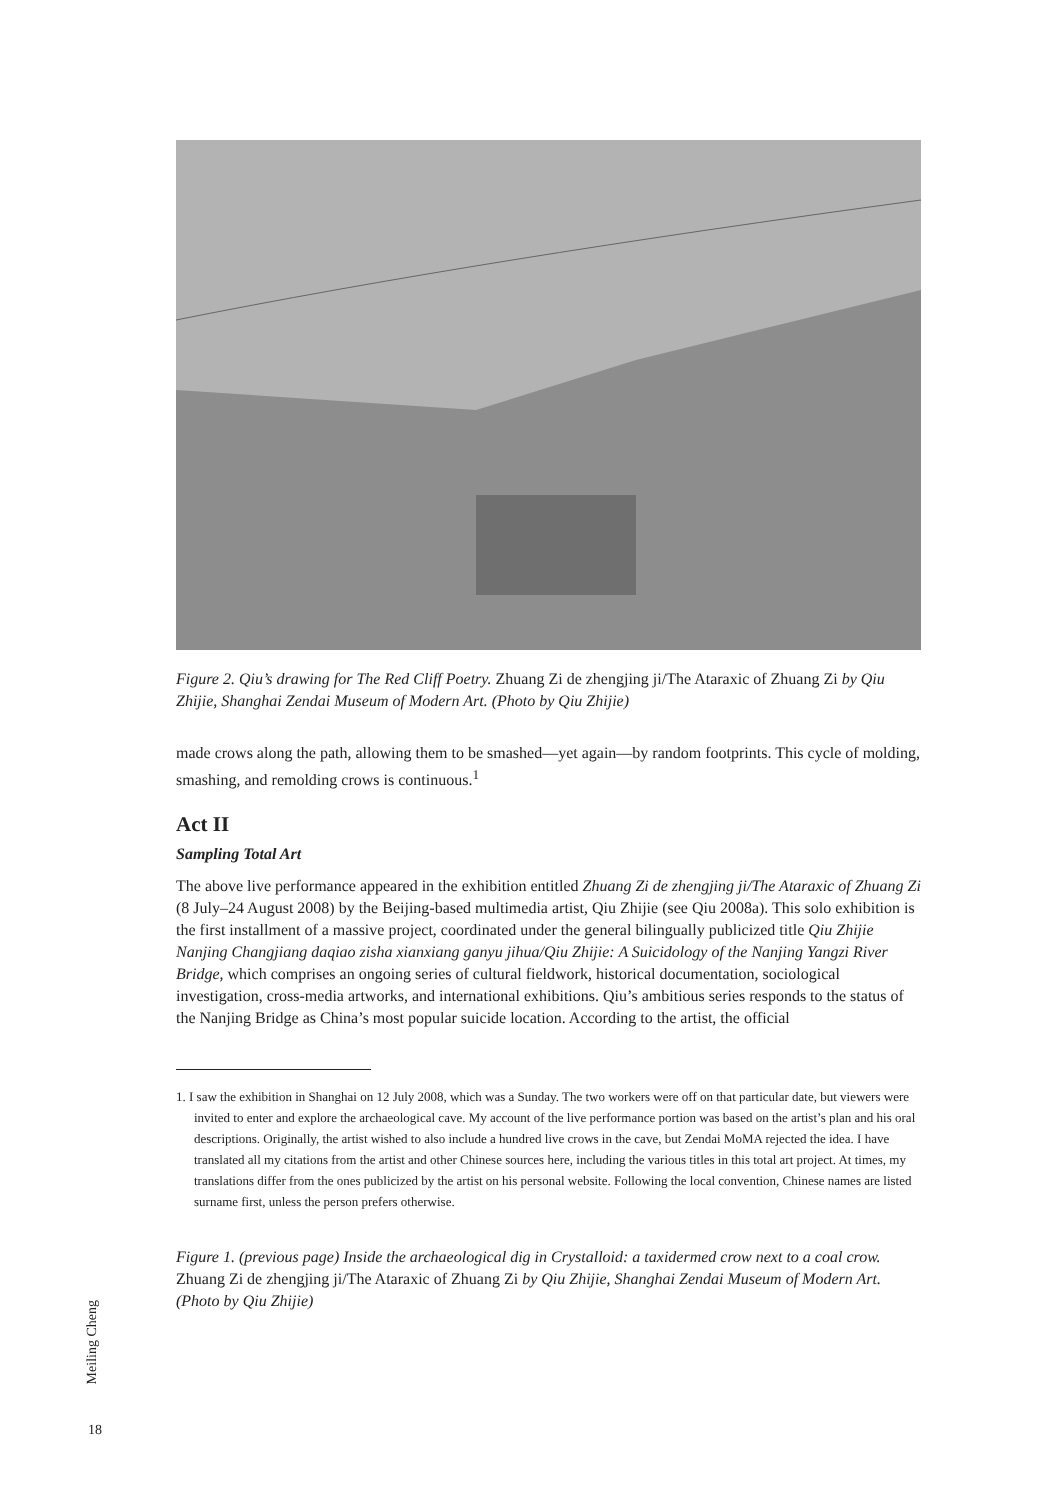Figure 2. Qiu’s drawing for The Red Cliff Poetry. Zhuang Zi de zhengjing ji/The Ataraxic of Zhuang Zi by Qiu Zhijie, Shanghai Zendai Museum of Modern Art. (Photo by Qiu Zhijie)
made crows along the path, allowing them to be smashed—yet again—by random footprints. This cycle of molding, smashing, and remolding crows is continuous.<sup>1</sup>
Act II
Sampling Total Art
The above live performance appeared in the exhibition entitled Zhuang Zi de zhengjing ji/The Ataraxic of Zhuang Zi (8 July–24 August 2008) by the Beijing-based multimedia artist, Qiu Zhijie (see Qiu 2008a). This solo exhibition is the first installment of a massive project, coordinated under the general bilingually publicized title Qiu Zhijie Nanjing Changjiang daqiao zisha xianxiang ganyu jihua/Qiu Zhijie: A Suicidology of the Nanjing Yangzi River Bridge, which comprises an ongoing series of cultural fieldwork, historical documentation, sociological investigation, cross-media artworks, and international exhibitions. Qiu’s ambitious series responds to the status of the Nanjing Bridge as China’s most popular suicide location. According to the artist, the official
1. I saw the exhibition in Shanghai on 12 July 2008, which was a Sunday. The two workers were off on that particular date, but viewers were invited to enter and explore the archaeological cave. My account of the live performance portion was based on the artist’s plan and his oral descriptions. Originally, the artist wished to also include a hundred live crows in the cave, but Zendai MoMA rejected the idea. I have translated all my citations from the artist and other Chinese sources here, including the various titles in this total art project. At times, my translations differ from the ones publicized by the artist on his personal website. Following the local convention, Chinese names are listed surname first, unless the person prefers otherwise.
Figure 1. (previous page) Inside the archaeological dig in Crystalloid: a taxidermed crow next to a coal crow. Zhuang Zi de zhengjing ji/The Ataraxic of Zhuang Zi by Qiu Zhijie, Shanghai Zendai Museum of Modern Art. (Photo by Qiu Zhijie)
Meiling Cheng
18